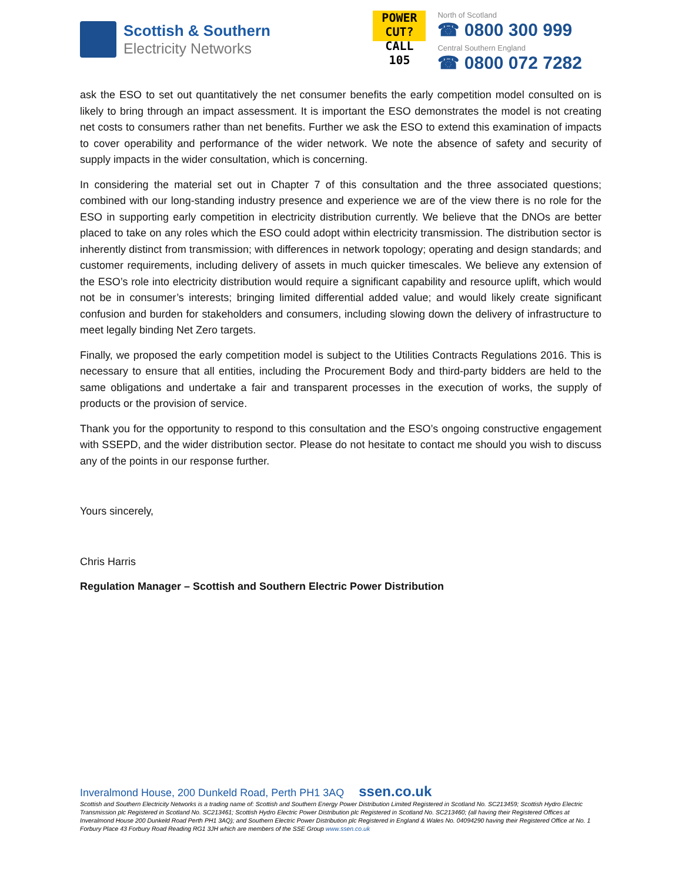Scottish & Southern
Electricity Networks
POWER CUT?
CALL 105
North of Scotland
☎ 0800 300 999
Central Southern England
☎ 0800 072 7282
ask the ESO to set out quantitatively the net consumer benefits the early competition model consulted on is likely to bring through an impact assessment. It is important the ESO demonstrates the model is not creating net costs to consumers rather than net benefits. Further we ask the ESO to extend this examination of impacts to cover operability and performance of the wider network. We note the absence of safety and security of supply impacts in the wider consultation, which is concerning.
In considering the material set out in Chapter 7 of this consultation and the three associated questions; combined with our long-standing industry presence and experience we are of the view there is no role for the ESO in supporting early competition in electricity distribution currently. We believe that the DNOs are better placed to take on any roles which the ESO could adopt within electricity transmission. The distribution sector is inherently distinct from transmission; with differences in network topology; operating and design standards; and customer requirements, including delivery of assets in much quicker timescales. We believe any extension of the ESO’s role into electricity distribution would require a significant capability and resource uplift, which would not be in consumer’s interests; bringing limited differential added value; and would likely create significant confusion and burden for stakeholders and consumers, including slowing down the delivery of infrastructure to meet legally binding Net Zero targets.
Finally, we proposed the early competition model is subject to the Utilities Contracts Regulations 2016. This is necessary to ensure that all entities, including the Procurement Body and third-party bidders are held to the same obligations and undertake a fair and transparent processes in the execution of works, the supply of products or the provision of service.
Thank you for the opportunity to respond to this consultation and the ESO’s ongoing constructive engagement with SSEPD, and the wider distribution sector. Please do not hesitate to contact me should you wish to discuss any of the points in our response further.
Yours sincerely,
Chris Harris
Regulation Manager – Scottish and Southern Electric Power Distribution
Inveralmond House, 200 Dunkeld Road, Perth PH1 3AQ ssen.co.uk
Scottish and Southern Electricity Networks is a trading name of: Scottish and Southern Energy Power Distribution Limited Registered in Scotland No. SC213459; Scottish Hydro Electric Transmission plc Registered in Scotland No. SC213461; Scottish Hydro Electric Power Distribution plc Registered in Scotland No. SC213460; (all having their Registered Offices at Inveralmond House 200 Dunkeld Road Perth PH1 3AQ); and Southern Electric Power Distribution plc Registered in England & Wales No. 04094290 having their Registered Office at No. 1 Forbury Place 43 Forbury Road Reading RG1 3JH which are members of the SSE Group www.ssen.co.uk